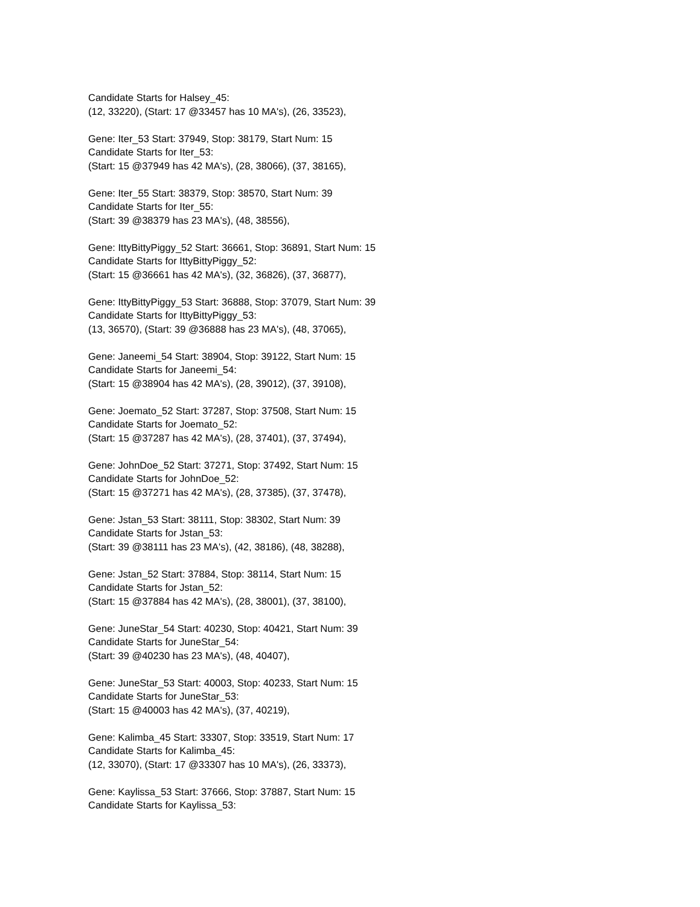Candidate Starts for Halsey_45:
(12, 33220), (Start: 17 @33457 has 10 MA's), (26, 33523),
Gene: Iter_53 Start: 37949, Stop: 38179, Start Num: 15
Candidate Starts for Iter_53:
(Start: 15 @37949 has 42 MA's), (28, 38066), (37, 38165),
Gene: Iter_55 Start: 38379, Stop: 38570, Start Num: 39
Candidate Starts for Iter_55:
(Start: 39 @38379 has 23 MA's), (48, 38556),
Gene: IttyBittyPiggy_52 Start: 36661, Stop: 36891, Start Num: 15
Candidate Starts for IttyBittyPiggy_52:
(Start: 15 @36661 has 42 MA's), (32, 36826), (37, 36877),
Gene: IttyBittyPiggy_53 Start: 36888, Stop: 37079, Start Num: 39
Candidate Starts for IttyBittyPiggy_53:
(13, 36570), (Start: 39 @36888 has 23 MA's), (48, 37065),
Gene: Janeemi_54 Start: 38904, Stop: 39122, Start Num: 15
Candidate Starts for Janeemi_54:
(Start: 15 @38904 has 42 MA's), (28, 39012), (37, 39108),
Gene: Joemato_52 Start: 37287, Stop: 37508, Start Num: 15
Candidate Starts for Joemato_52:
(Start: 15 @37287 has 42 MA's), (28, 37401), (37, 37494),
Gene: JohnDoe_52 Start: 37271, Stop: 37492, Start Num: 15
Candidate Starts for JohnDoe_52:
(Start: 15 @37271 has 42 MA's), (28, 37385), (37, 37478),
Gene: Jstan_53 Start: 38111, Stop: 38302, Start Num: 39
Candidate Starts for Jstan_53:
(Start: 39 @38111 has 23 MA's), (42, 38186), (48, 38288),
Gene: Jstan_52 Start: 37884, Stop: 38114, Start Num: 15
Candidate Starts for Jstan_52:
(Start: 15 @37884 has 42 MA's), (28, 38001), (37, 38100),
Gene: JuneStar_54 Start: 40230, Stop: 40421, Start Num: 39
Candidate Starts for JuneStar_54:
(Start: 39 @40230 has 23 MA's), (48, 40407),
Gene: JuneStar_53 Start: 40003, Stop: 40233, Start Num: 15
Candidate Starts for JuneStar_53:
(Start: 15 @40003 has 42 MA's), (37, 40219),
Gene: Kalimba_45 Start: 33307, Stop: 33519, Start Num: 17
Candidate Starts for Kalimba_45:
(12, 33070), (Start: 17 @33307 has 10 MA's), (26, 33373),
Gene: Kaylissa_53 Start: 37666, Stop: 37887, Start Num: 15
Candidate Starts for Kaylissa_53: